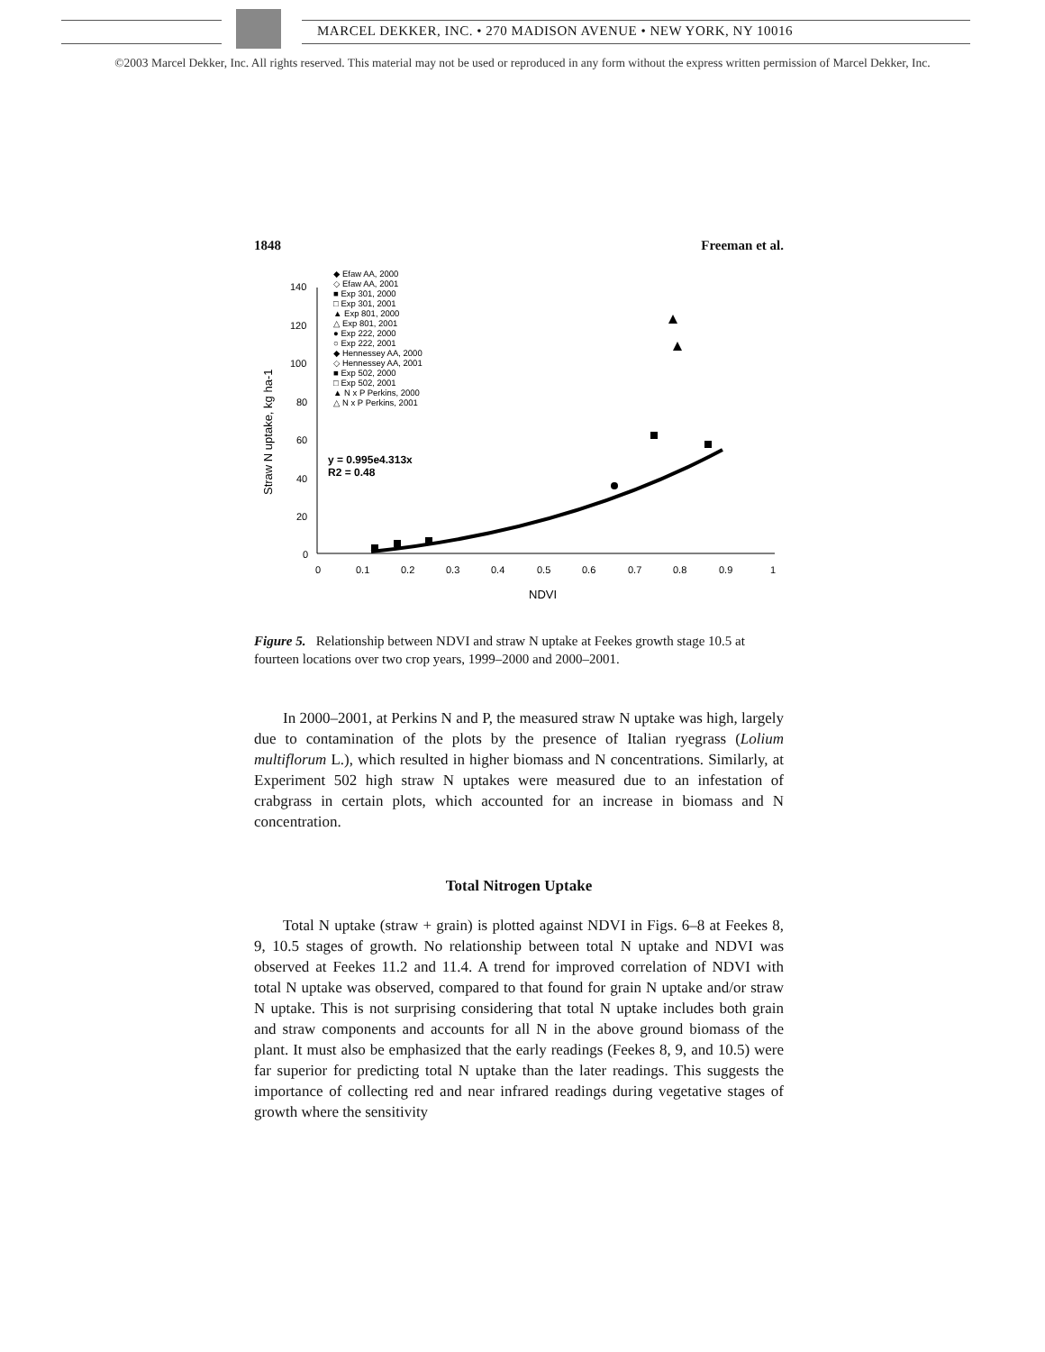MARCEL DEKKER, INC. • 270 MADISON AVENUE • NEW YORK, NY 10016
©2003 Marcel Dekker, Inc. All rights reserved. This material may not be used or reproduced in any form without the express written permission of Marcel Dekker, Inc.
1848 Freeman et al.
Straw N uptake, kg ha-1
140
120
100
80
60
40
20
0
0
0.1
0.2
0.3
0.4
0.5
0.6
0.7
0.8
0.9
1
NDVI
◆ Efaw AA, 2000
◇ Efaw AA, 2001
■ Exp 301, 2000
□ Exp 301, 2001
▲ Exp 801, 2000
△ Exp 801, 2001
● Exp 222, 2000
○ Exp 222, 2001
◆ Hennessey AA, 2000
◇ Hennessey AA, 2001
■ Exp 502, 2000
□ Exp 502, 2001
▲ N x P Perkins, 2000
△ N x P Perkins, 2001
y = 0.995e4.313x
R2 = 0.48
Figure 5. Relationship between NDVI and straw N uptake at Feekes growth stage 10.5 at fourteen locations over two crop years, 1999–2000 and 2000–2001.
In 2000–2001, at Perkins N and P, the measured straw N uptake was high, largely due to contamination of the plots by the presence of Italian ryegrass (Lolium multiflorum L.), which resulted in higher biomass and N concentrations. Similarly, at Experiment 502 high straw N uptakes were measured due to an infestation of crabgrass in certain plots, which accounted for an increase in biomass and N concentration.
Total Nitrogen Uptake
Total N uptake (straw + grain) is plotted against NDVI in Figs. 6–8 at Feekes 8, 9, 10.5 stages of growth. No relationship between total N uptake and NDVI was observed at Feekes 11.2 and 11.4. A trend for improved correlation of NDVI with total N uptake was observed, compared to that found for grain N uptake and/or straw N uptake. This is not surprising considering that total N uptake includes both grain and straw components and accounts for all N in the above ground biomass of the plant. It must also be emphasized that the early readings (Feekes 8, 9, and 10.5) were far superior for predicting total N uptake than the later readings. This suggests the importance of collecting red and near infrared readings during vegetative stages of growth where the sensitivity